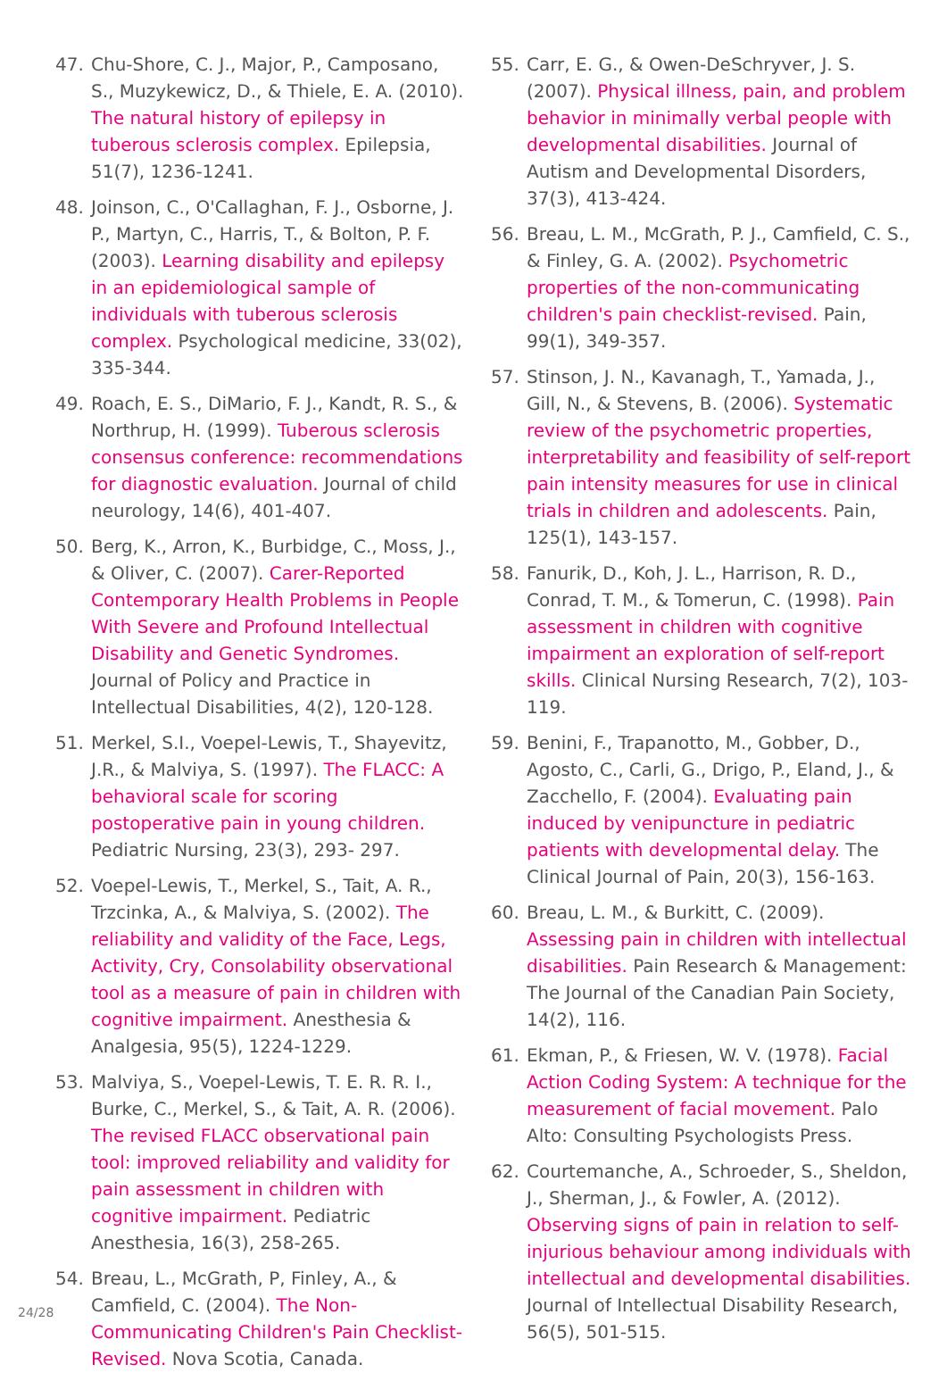47. Chu-Shore, C. J., Major, P., Camposano, S., Muzykewicz, D., & Thiele, E. A. (2010). The natural history of epilepsy in tuberous sclerosis complex. Epilepsia, 51(7), 1236-1241.
48. Joinson, C., O'Callaghan, F. J., Osborne, J. P., Martyn, C., Harris, T., & Bolton, P. F. (2003). Learning disability and epilepsy in an epidemiological sample of individuals with tuberous sclerosis complex. Psychological medicine, 33(02), 335-344.
49. Roach, E. S., DiMario, F. J., Kandt, R. S., & Northrup, H. (1999). Tuberous sclerosis consensus conference: recommendations for diagnostic evaluation. Journal of child neurology, 14(6), 401-407.
50. Berg, K., Arron, K., Burbidge, C., Moss, J., & Oliver, C. (2007). Carer-Reported Contemporary Health Problems in People With Severe and Profound Intellectual Disability and Genetic Syndromes. Journal of Policy and Practice in Intellectual Disabilities, 4(2), 120-128.
51. Merkel, S.I., Voepel-Lewis, T., Shayevitz, J.R., & Malviya, S. (1997). The FLACC: A behavioral scale for scoring postoperative pain in young children. Pediatric Nursing, 23(3), 293- 297.
52. Voepel-Lewis, T., Merkel, S., Tait, A. R., Trzcinka, A., & Malviya, S. (2002). The reliability and validity of the Face, Legs, Activity, Cry, Consolability observational tool as a measure of pain in children with cognitive impairment. Anesthesia & Analgesia, 95(5), 1224-1229.
53. Malviya, S., Voepel-Lewis, T. E. R. R. I., Burke, C., Merkel, S., & Tait, A. R. (2006). The revised FLACC observational pain tool: improved reliability and validity for pain assessment in children with cognitive impairment. Pediatric Anesthesia, 16(3), 258-265.
54. Breau, L., McGrath, P, Finley, A., & Camfield, C. (2004). The Non-Communicating Children's Pain Checklist- Revised. Nova Scotia, Canada.
55. Carr, E. G., & Owen-DeSchryver, J. S. (2007). Physical illness, pain, and problem behavior in minimally verbal people with developmental disabilities. Journal of Autism and Developmental Disorders, 37(3), 413-424.
56. Breau, L. M., McGrath, P. J., Camfield, C. S., & Finley, G. A. (2002). Psychometric properties of the non-communicating children's pain checklist-revised. Pain, 99(1), 349-357.
57. Stinson, J. N., Kavanagh, T., Yamada, J., Gill, N., & Stevens, B. (2006). Systematic review of the psychometric properties, interpretability and feasibility of self-report pain intensity measures for use in clinical trials in children and adolescents. Pain, 125(1), 143-157.
58. Fanurik, D., Koh, J. L., Harrison, R. D., Conrad, T. M., & Tomerun, C. (1998). Pain assessment in children with cognitive impairment an exploration of self-report skills. Clinical Nursing Research, 7(2), 103-119.
59. Benini, F., Trapanotto, M., Gobber, D., Agosto, C., Carli, G., Drigo, P., Eland, J., & Zacchello, F. (2004). Evaluating pain induced by venipuncture in pediatric patients with developmental delay. The Clinical Journal of Pain, 20(3), 156-163.
60. Breau, L. M., & Burkitt, C. (2009). Assessing pain in children with intellectual disabilities. Pain Research & Management: The Journal of the Canadian Pain Society, 14(2), 116.
61. Ekman, P., & Friesen, W. V. (1978). Facial Action Coding System: A technique for the measurement of facial movement. Palo Alto: Consulting Psychologists Press.
62. Courtemanche, A., Schroeder, S., Sheldon, J., Sherman, J., & Fowler, A. (2012). Observing signs of pain in relation to self-injurious behaviour among individuals with intellectual and developmental disabilities. Journal of Intellectual Disability Research, 56(5), 501-515.
24/28